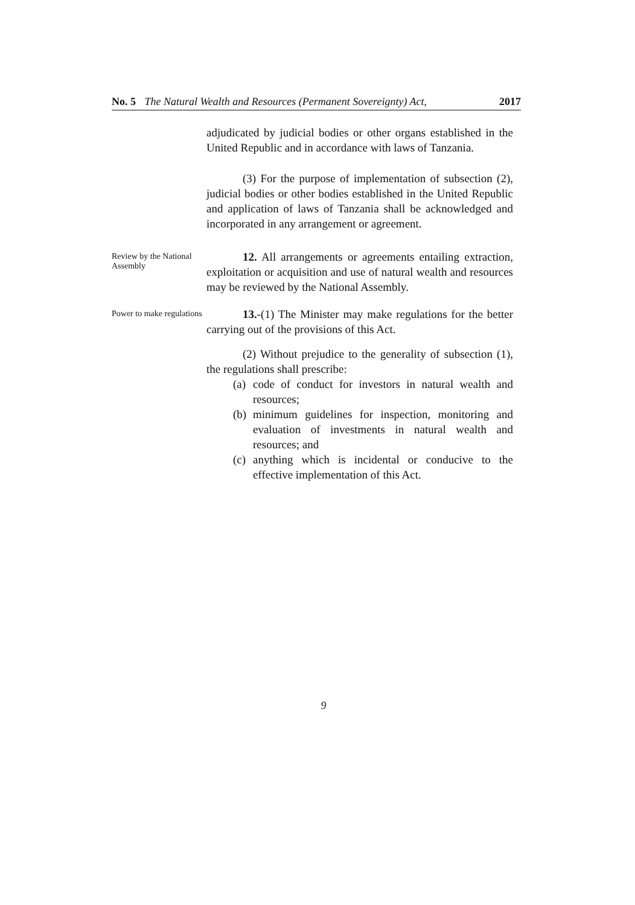No. 5 The Natural Wealth and Resources (Permanent Sovereignty) Act, 2017
adjudicated by judicial bodies or other organs established in the United Republic and in accordance with laws of Tanzania.
(3) For the purpose of implementation of subsection (2), judicial bodies or other bodies established in the United Republic and application of laws of Tanzania shall be acknowledged and incorporated in any arrangement or agreement.
Review by the National Assembly
12. All arrangements or agreements entailing extraction, exploitation or acquisition and use of natural wealth and resources may be reviewed by the National Assembly.
Power to make regulations
13.-(1) The Minister may make regulations for the better carrying out of the provisions of this Act.
(2) Without prejudice to the generality of subsection (1), the regulations shall prescribe:
(a)
code of conduct for investors in natural wealth and resources;
(b)
minimum guidelines for inspection, monitoring and evaluation of investments in natural wealth and resources; and
(c)
anything which is incidental or conducive to the effective implementation of this Act.
9